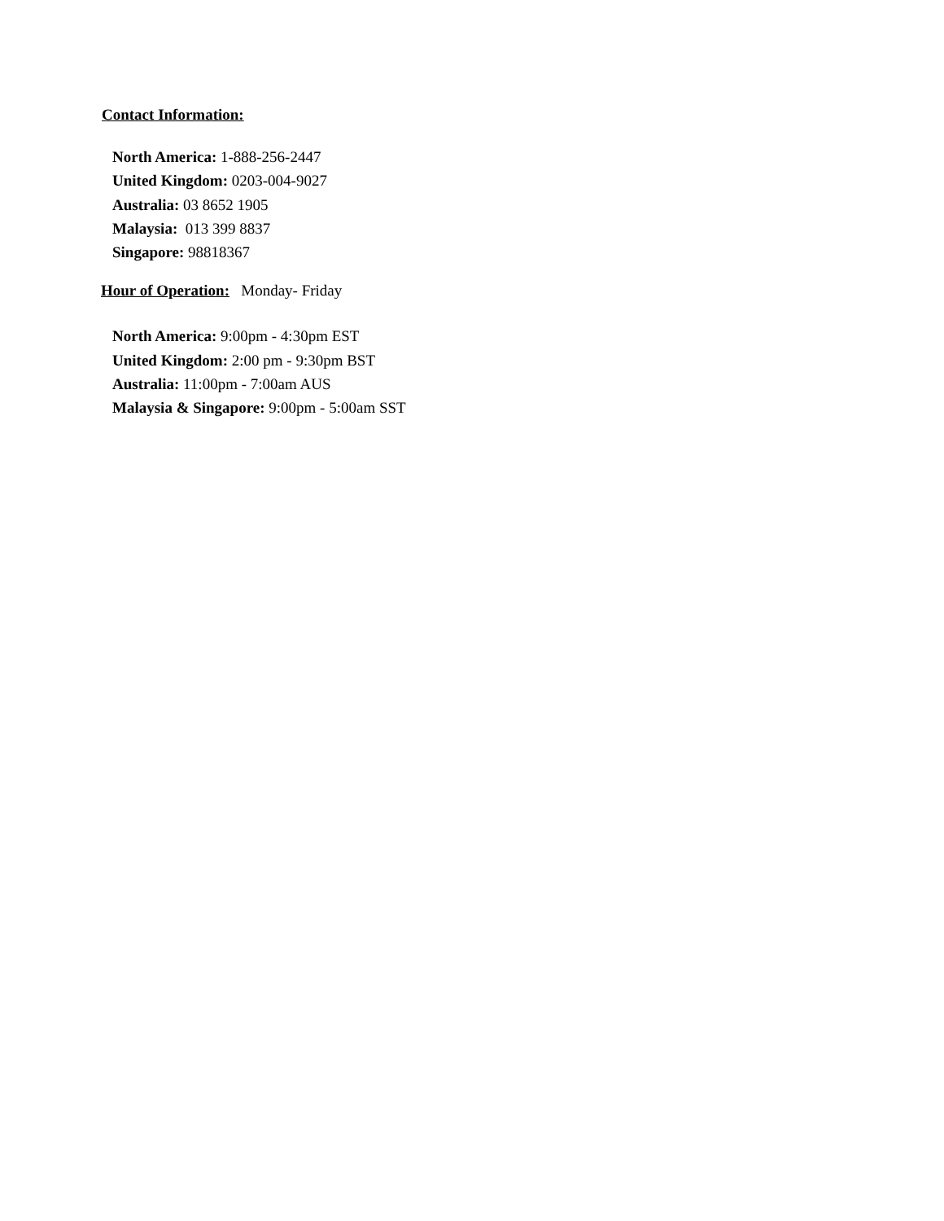Contact Information:
North America: 1-888-256-2447
United Kingdom: 0203-004-9027
Australia: 03 8652 1905
Malaysia: 013 399 8837
Singapore: 98818367
Hour of Operation: Monday- Friday
North America: 9:00pm - 4:30pm EST
United Kingdom: 2:00 pm - 9:30pm BST
Australia: 11:00pm - 7:00am AUS
Malaysia & Singapore: 9:00pm - 5:00am SST